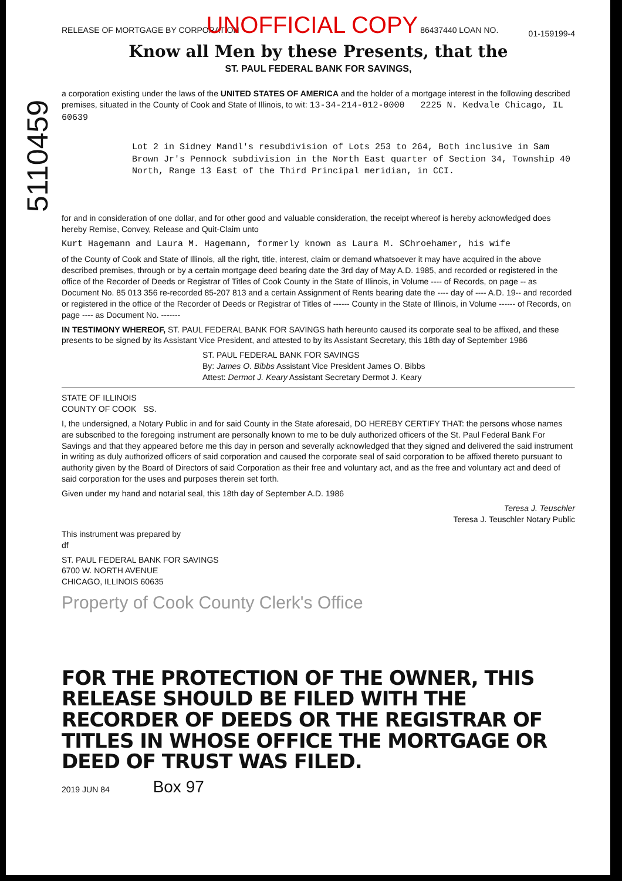5110459
RELEASE OF MORTGAGE BY CORPORATION UNOFFICIAL COPY 86437440 LOAN NO. 01-159199-4
Know all Men by these Presents, that the
ST. PAUL FEDERAL BANK FOR SAVINGS,
a corporation existing under the laws of the UNITED STATES OF AMERICA and the holder of a mortgage interest in the following described premises, situated in the County of Cook and State of Illinois, to wit: 13-34-214-012-0000 2225 N. Kedvale Chicago, IL 60639
Lot 2 in Sidney Mandl's resubdivision of Lots 253 to 264, Both inclusive in Sam Brown Jr's Pennock subdivision in the North East quarter of Section 34, Township 40 North, Range 13 East of the Third Principal meridian, in CCI.
for and in consideration of one dollar, and for other good and valuable consideration, the receipt whereof is hereby acknowledged does hereby Remise, Convey, Release and Quit-Claim unto
Kurt Hagemann and Laura M. Hagemann, formerly known as Laura M. SChroehamer, his wife
of the County of Cook and State of Illinois, all the right, title, interest, claim or demand whatsoever it may have acquired in the above described premises, through or by a certain mortgage deed bearing date the 3rd day of May A.D. 1985, and recorded or registered in the office of the Recorder of Deeds or Registrar of Titles of Cook County in the State of Illinois, in Volume ---- of Records, on page -- as Document No. 85 013 356 re-recorded 85-207 813 and a certain Assignment of Rents bearing date the ---- day of ---- A.D. 19-- and recorded or registered in the office of the Recorder of Deeds or Registrar of Titles of ------ County in the State of Illinois, in Volume ------ of Records, on page ---- as Document No. -------
IN TESTIMONY WHEREOF, ST. PAUL FEDERAL BANK FOR SAVINGS hath hereunto caused its corporate seal to be affixed, and these presents to be signed by its Assistant Vice President, and attested to by its Assistant Secretary, this 18th day of September 1986
ST. PAUL FEDERAL BANK FOR SAVINGS
By: James O. Bibbs Assistant Vice President James O. Bibbs
Attest: Dermot J. Keary Assistant Secretary Dermot J. Keary
STATE OF ILLINOIS
COUNTY OF COOK SS.
I, the undersigned, a Notary Public in and for said County in the State aforesaid, DO HEREBY CERTIFY THAT: the persons whose names are subscribed to the foregoing instrument are personally known to me to be duly authorized officers of the St. Paul Federal Bank For Savings and that they appeared before me this day in person and severally acknowledged that they signed and delivered the said instrument in writing as duly authorized officers of said corporation and caused the corporate seal of said corporation to be affixed thereto pursuant to authority given by the Board of Directors of said Corporation as their free and voluntary act, and as the free and voluntary act and deed of said corporation for the uses and purposes therein set forth.
Given under my hand and notarial seal, this 18th day of September A.D. 1986
Teresa J. Teuschler
Teresa J. Teuschler Notary Public
This instrument was prepared by
df
ST. PAUL FEDERAL BANK FOR SAVINGS
6700 W. NORTH AVENUE
CHICAGO, ILLINOIS 60635
Property of Cook County Clerk's Office
FOR THE PROTECTION OF THE OWNER, THIS RELEASE SHOULD BE FILED WITH THE RECORDER OF DEEDS OR THE REGISTRAR OF TITLES IN WHOSE OFFICE THE MORTGAGE OR DEED OF TRUST WAS FILED.
2019 JUN 84 Box 97